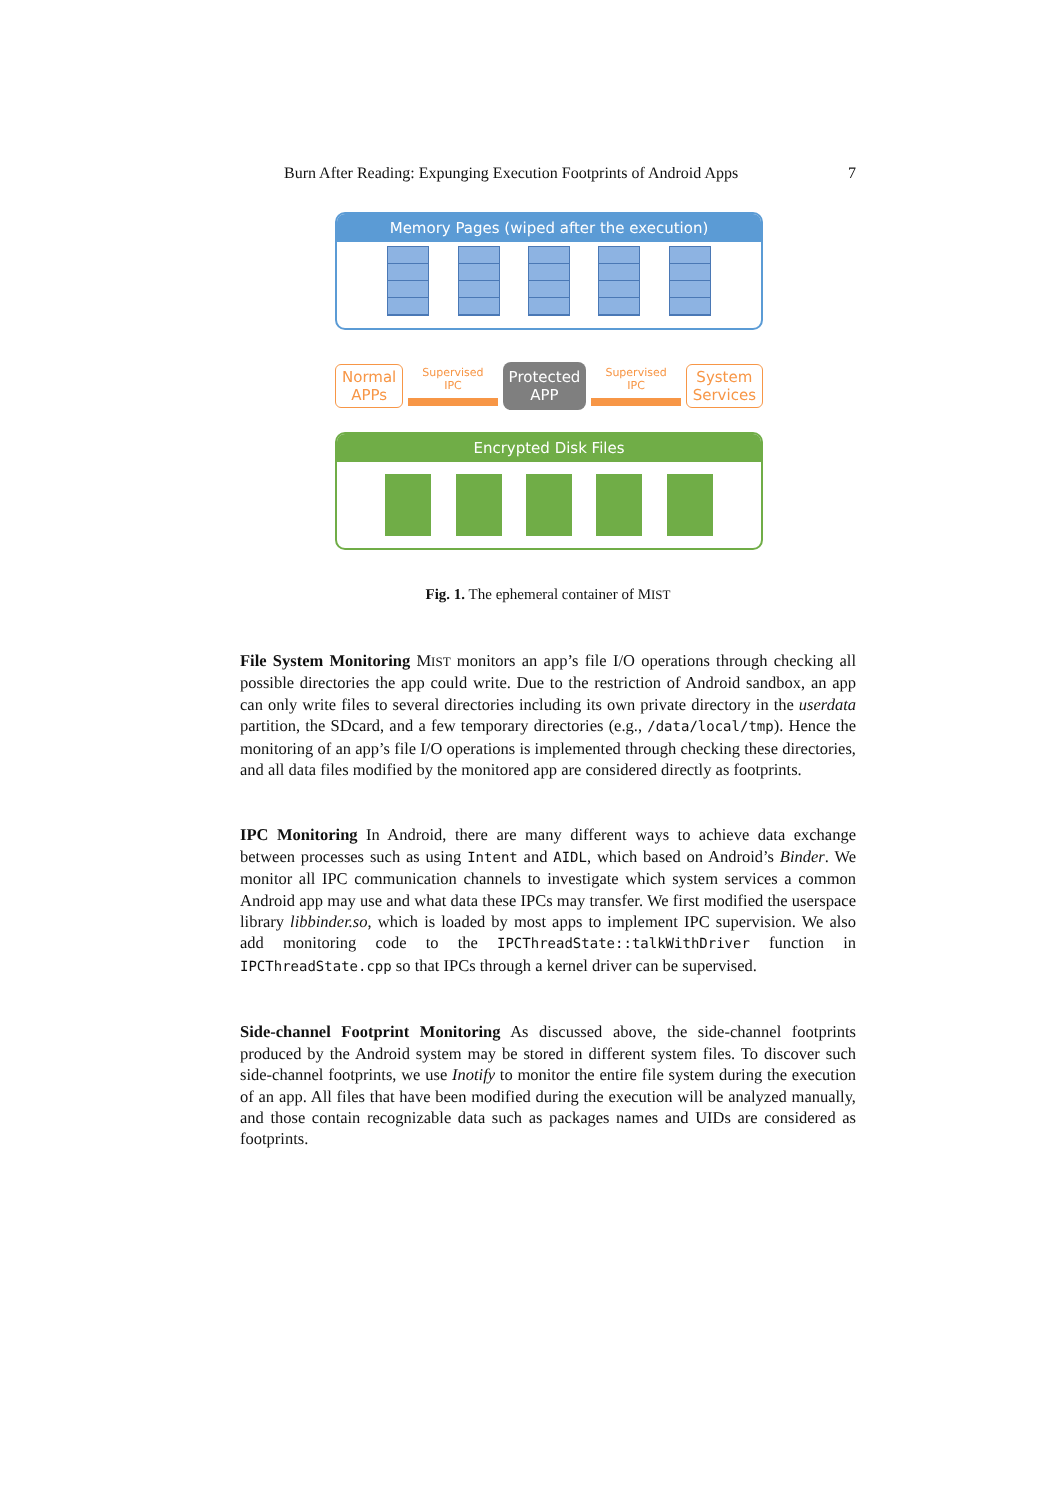Burn After Reading: Expunging Execution Footprints of Android Apps 7
Memory Pages (wiped after the execution)
Normal
APPs
Supervised
IPC
Protected
APP
Supervised
IPC
System
Services
Encrypted Disk Files
Fig. 1. The ephemeral container of MIST
File System Monitoring MIST monitors an app’s file I/O operations through checking all possible directories the app could write. Due to the restriction of Android sandbox, an app can only write files to several directories including its own private directory in the userdata partition, the SDcard, and a few temporary directories (e.g., /data/local/tmp). Hence the monitoring of an app’s file I/O operations is implemented through checking these directories, and all data files modified by the monitored app are considered directly as footprints.
IPC Monitoring In Android, there are many different ways to achieve data exchange between processes such as using Intent and AIDL, which based on Android’s Binder. We monitor all IPC communication channels to investigate which system services a common Android app may use and what data these IPCs may transfer. We first modified the userspace library libbinder.so, which is loaded by most apps to implement IPC supervision. We also add monitoring code to the IPCThreadState::talkWithDriver function in IPCThreadState.cpp so that IPCs through a kernel driver can be supervised.
Side-channel Footprint Monitoring As discussed above, the side-channel footprints produced by the Android system may be stored in different system files. To discover such side-channel footprints, we use Inotify to monitor the entire file system during the execution of an app. All files that have been modified during the execution will be analyzed manually, and those contain recognizable data such as packages names and UIDs are considered as footprints.